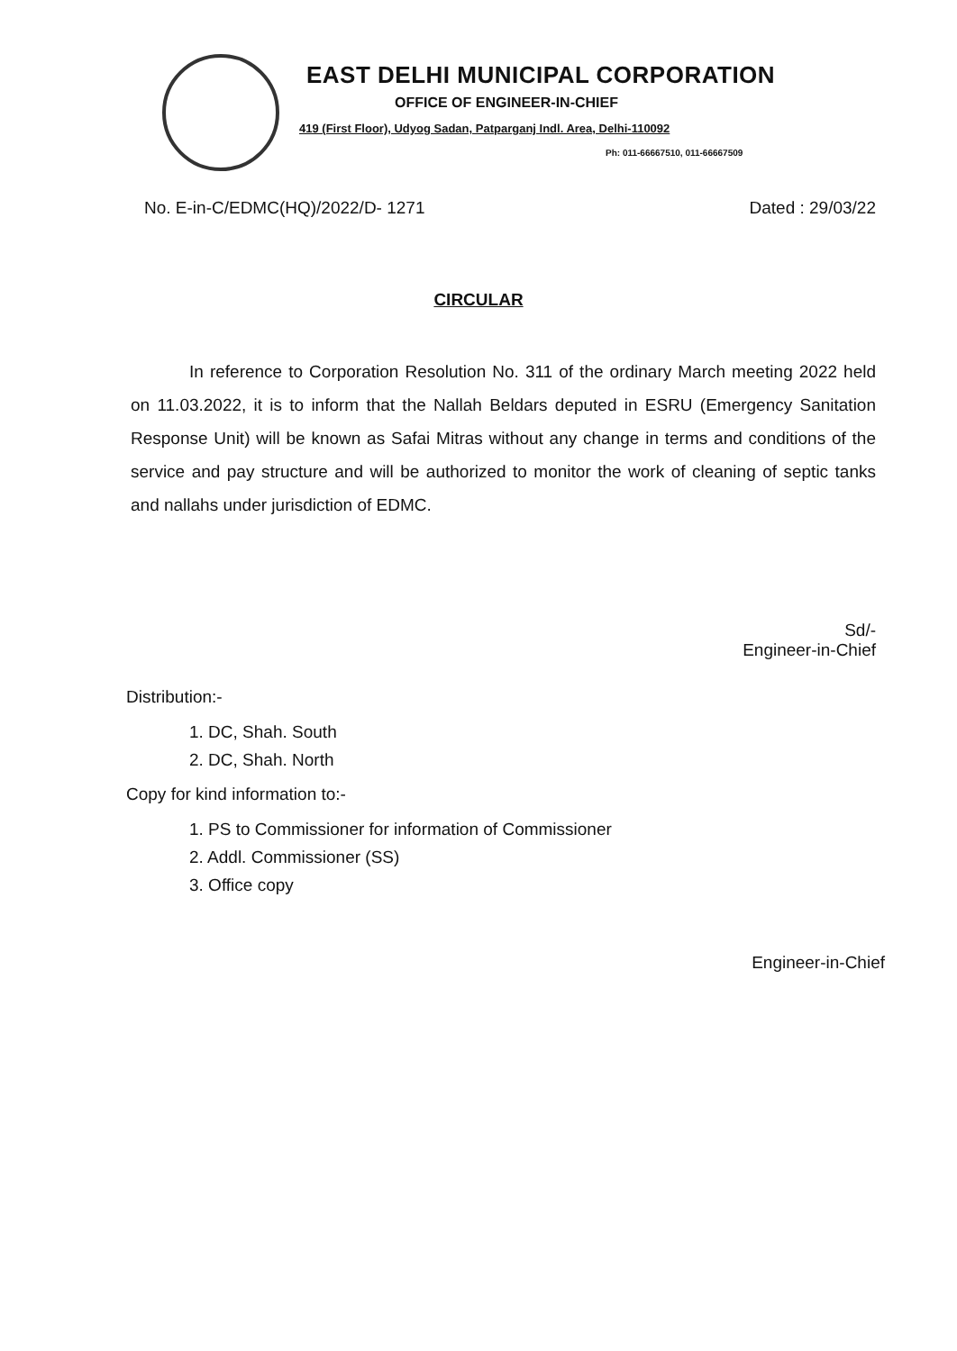EAST DELHI MUNICIPAL CORPORATION
OFFICE OF ENGINEER-IN-CHIEF
419 (First Floor), Udyog Sadan, Patparganj Indl. Area, Delhi-110092
Ph: 011-66667510, 011-66667509
No. E-in-C/EDMC(HQ)/2022/D- 1271 Dated : 29/03/22
CIRCULAR
In reference to Corporation Resolution No. 311 of the ordinary March meeting 2022 held on 11.03.2022, it is to inform that the Nallah Beldars deputed in ESRU (Emergency Sanitation Response Unit) will be known as Safai Mitras without any change in terms and conditions of the service and pay structure and will be authorized to monitor the work of cleaning of septic tanks and nallahs under jurisdiction of EDMC.
Sd/-
Engineer-in-Chief
Distribution:-
1. DC, Shah. South
2. DC, Shah. North
Copy for kind information to:-
1. PS to Commissioner for information of Commissioner
2. Addl. Commissioner (SS)
3. Office copy
Engineer-in-Chief